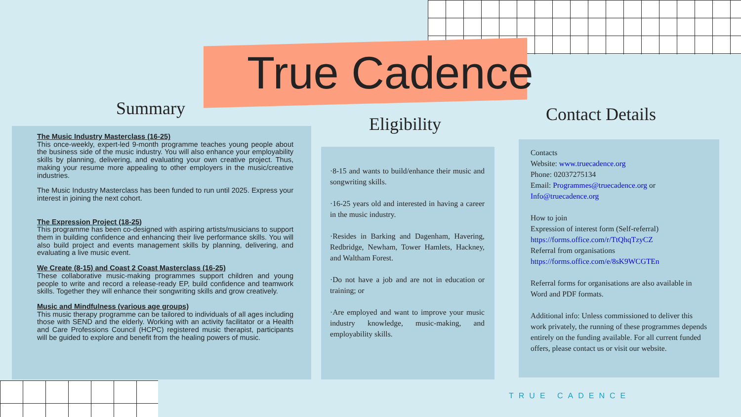True Cadence
Summary
Eligibility Contact Details
The Music Industry Masterclass (16-25)
This once-weekly, expert-led 9-month programme teaches young people about the business side of the music industry. You will also enhance your employability skills by planning, delivering, and evaluating your own creative project. Thus, making your resume more appealing to other employers in the music/creative industries.
The Music Industry Masterclass has been funded to run until 2025. Express your interest in joining the next cohort.
The Expression Project (18-25)
This programme has been co-designed with aspiring artists/musicians to support them in building confidence and enhancing their live performance skills. You will also build project and events management skills by planning, delivering, and evaluating a live music event.
We Create (8-15) and Coast 2 Coast Masterclass (16-25)
These collaborative music-making programmes support children and young people to write and record a release-ready EP, build confidence and teamwork skills. Together they will enhance their songwriting skills and grow creatively.
Music and Mindfulness (various age groups)
This music therapy programme can be tailored to individuals of all ages including those with SEND and the elderly. Working with an activity facilitator or a Health and Care Professions Council (HCPC) registered music therapist, participants will be guided to explore and benefit from the healing powers of music.
·8-15 and wants to build/enhance their music and songwriting skills.
·16-25 years old and interested in having a career in the music industry.
·Resides in Barking and Dagenham, Havering, Redbridge, Newham, Tower Hamlets, Hackney, and Waltham Forest.
·Do not have a job and are not in education or training; or
·Are employed and want to improve your music industry knowledge, music-making, and employability skills.
Contacts
Website: www.truecadence.org
Phone: 02037275134
Email: Programmes@truecadence.org or Info@truecadence.org
How to join
Expression of interest form (Self-referral)
https://forms.office.com/r/TtQhqTzyCZ
Referral from organisations
https://forms.office.com/e/8sK9WCGTEn
Referral forms for organisations are also available in Word and PDF formats.
Additional info: Unless commissioned to deliver this work privately, the running of these programmes depends entirely on the funding available. For all current funded offers, please contact us or visit our website.
TRUE CADENCE